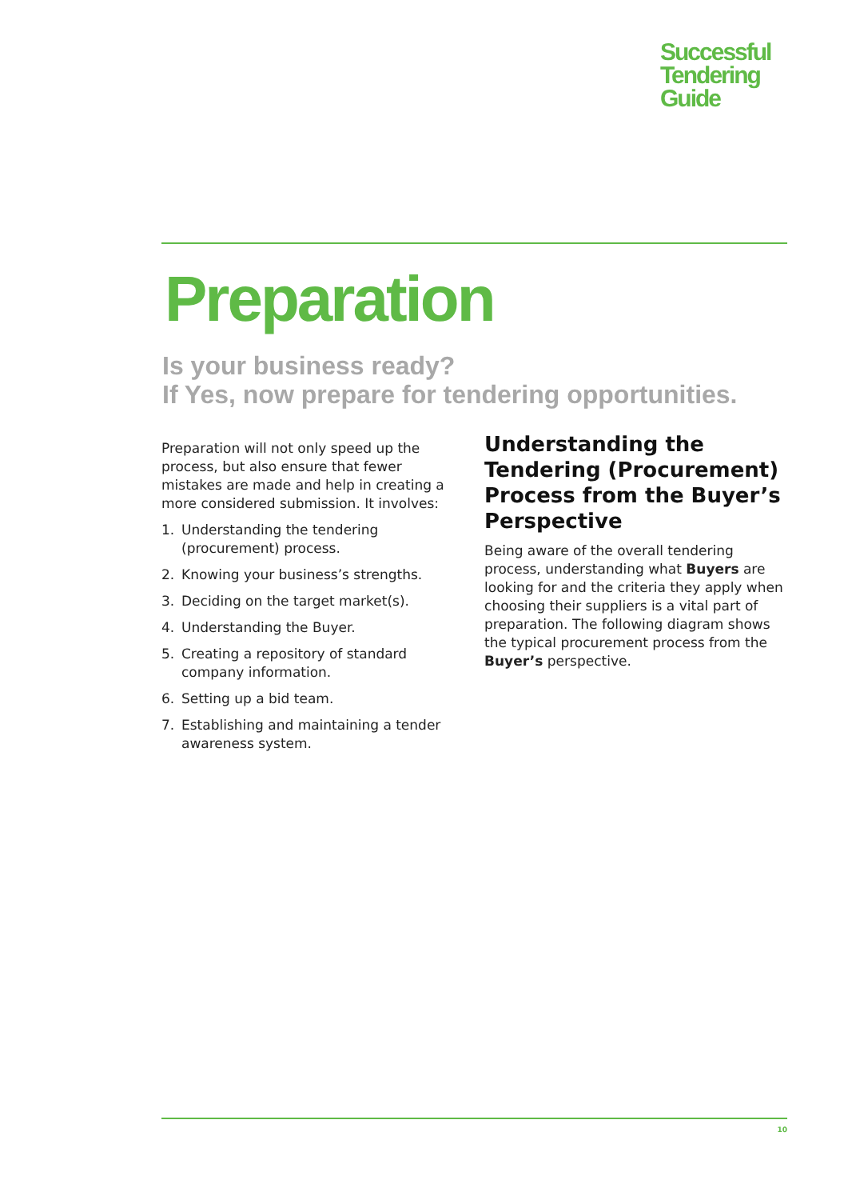Successful
Tendering
Guide
Preparation
Is your business ready?
If Yes, now prepare for tendering opportunities.
Preparation will not only speed up the process, but also ensure that fewer mistakes are made and help in creating a more considered submission. It involves:
1. Understanding the tendering (procurement) process.
2. Knowing your business’s strengths.
3. Deciding on the target market(s).
4. Understanding the Buyer.
5. Creating a repository of standard company information.
6. Setting up a bid team.
7. Establishing and maintaining a tender awareness system.
Understanding the Tendering (Procurement) Process from the Buyer’s Perspective
Being aware of the overall tendering process, understanding what Buyers are looking for and the criteria they apply when choosing their suppliers is a vital part of preparation. The following diagram shows the typical procurement process from the Buyer’s perspective.
10